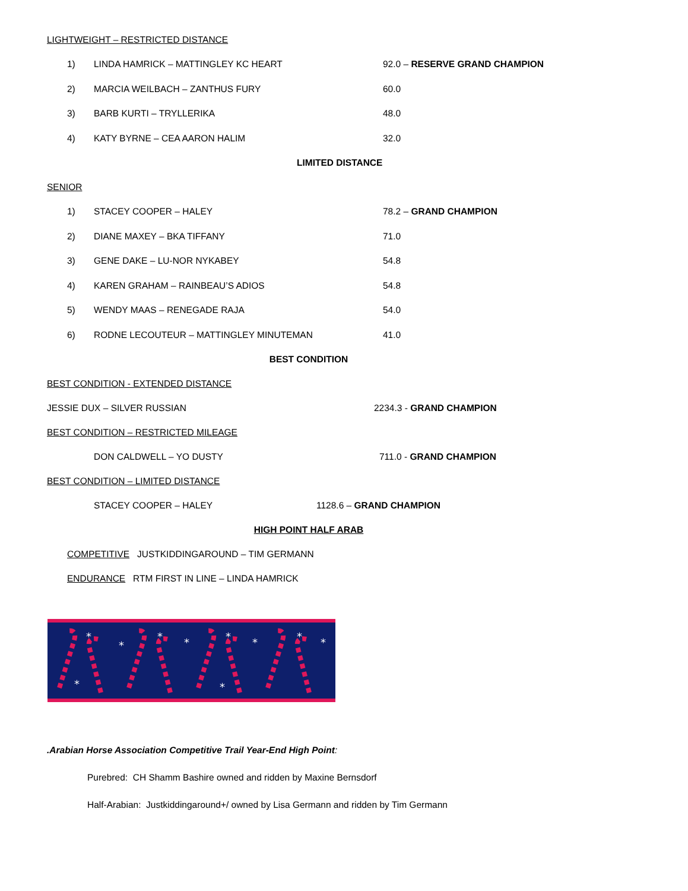LIGHTWEIGHT – RESTRICTED DISTANCE
1) LINDA HAMRICK – MATTINGLEY KC HEART 92.0 – RESERVE GRAND CHAMPION
2) MARCIA WEILBACH – ZANTHUS FURY 60.0
3) BARB KURTI – TRYLLERIKA 48.0
4) KATY BYRNE – CEA AARON HALIM 32.0
LIMITED DISTANCE
SENIOR
1) STACEY COOPER – HALEY 78.2 – GRAND CHAMPION
2) DIANE MAXEY – BKA TIFFANY 71.0
3) GENE DAKE – LU-NOR NYKABEY 54.8
4) KAREN GRAHAM – RAINBEAU’S ADIOS 54.8
5) WENDY MAAS – RENEGADE RAJA 54.0
6) RODNE LECOUTEUR – MATTINGLEY MINUTEMAN 41.0
BEST CONDITION
BEST CONDITION - EXTENDED DISTANCE
JESSIE DUX – SILVER RUSSIAN 2234.3 - GRAND CHAMPION
BEST CONDITION – RESTRICTED MILEAGE
DON CALDWELL – YO DUSTY 711.0 - GRAND CHAMPION
BEST CONDITION – LIMITED DISTANCE
STACEY COOPER – HALEY 1128.6 – GRAND CHAMPION
HIGH POINT HALF ARAB
COMPETITIVE JUSTKIDDINGAROUND – TIM GERMANN
ENDURANCE RTM FIRST IN LINE – LINDA HAMRICK
*
*
*
*
*
*
*
*
*
*
.Arabian Horse Association Competitive Trail Year-End High Point:
Purebred: CH Shamm Bashire owned and ridden by Maxine Bernsdorf
Half-Arabian: Justkiddingaround+/ owned by Lisa Germann and ridden by Tim Germann